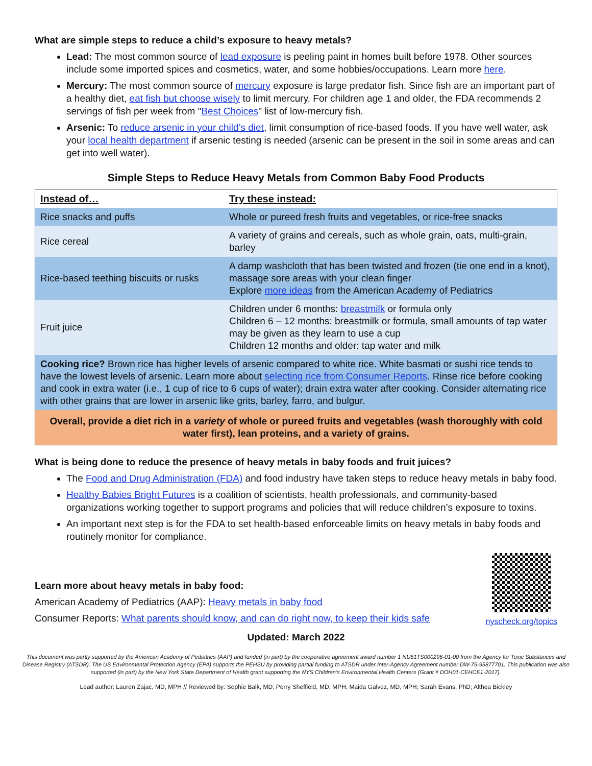What are simple steps to reduce a child’s exposure to heavy metals?
Lead: The most common source of lead exposure is peeling paint in homes built before 1978. Other sources include some imported spices and cosmetics, water, and some hobbies/occupations. Learn more here.
Mercury: The most common source of mercury exposure is large predator fish. Since fish are an important part of a healthy diet, eat fish but choose wisely to limit mercury. For children age 1 and older, the FDA recommends 2 servings of fish per week from "Best Choices" list of low-mercury fish.
Arsenic: To reduce arsenic in your child’s diet, limit consumption of rice-based foods. If you have well water, ask your local health department if arsenic testing is needed (arsenic can be present in the soil in some areas and can get into well water).
Simple Steps to Reduce Heavy Metals from Common Baby Food Products
| Instead of… | Try these instead: |
| --- | --- |
| Rice snacks and puffs | Whole or pureed fresh fruits and vegetables, or rice-free snacks |
| Rice cereal | A variety of grains and cereals, such as whole grain, oats, multi-grain, barley |
| Rice-based teething biscuits or rusks | A damp washcloth that has been twisted and frozen (tie one end in a knot), massage sore areas with your clean finger Explore more ideas from the American Academy of Pediatrics |
| Fruit juice | Children under 6 months: breastmilk or formula only Children 6 – 12 months: breastmilk or formula, small amounts of tap water may be given as they learn to use a cup Children 12 months and older: tap water and milk |
| Cooking rice? Brown rice has higher levels of arsenic compared to white rice. White basmati or sushi rice tends to have the lowest levels of arsenic. Learn more about selecting rice from Consumer Reports . Rinse rice before cooking and cook in extra water (i.e., 1 cup of rice to 6 cups of water); drain extra water after cooking. Consider alternating rice with other grains that are lower in arsenic like grits, barley, farro, and bulgur. | |
| Overall, provide a diet rich in a variety of whole or pureed fruits and vegetables (wash thoroughly with cold water first), lean proteins, and a variety of grains. | |
What is being done to reduce the presence of heavy metals in baby foods and fruit juices?
The Food and Drug Administration (FDA) and food industry have taken steps to reduce heavy metals in baby food.
Healthy Babies Bright Futures is a coalition of scientists, health professionals, and community-based organizations working together to support programs and policies that will reduce children’s exposure to toxins.
An important next step is for the FDA to set health-based enforceable limits on heavy metals in baby foods and routinely monitor for compliance.
Learn more about heavy metals in baby food:
American Academy of Pediatrics (AAP): Heavy metals in baby food
Consumer Reports: What parents should know, and can do right now, to keep their kids safe
nyscheck.org/topics
Updated: March 2022
This document was partly supported by the American Academy of Pediatrics (AAP) and funded (in part) by the cooperative agreement award number 1 NU61TS000296-01-00 from the Agency for Toxic Substances and Disease Registry (ATSDR). The US Environmental Protection Agency (EPA) supports the PEHSU by providing partial funding to ATSDR under Inter-Agency Agreement number DW-75-95877701. This publication was also supported (in part) by the New York State Department of Health grant supporting the NYS Children’s Environmental Health Centers (Grant # DOH01-CEHCE1-2017).
Lead author: Lauren Zajac, MD, MPH // Reviewed by: Sophie Balk, MD; Perry Sheffield, MD, MPH; Maida Galvez, MD, MPH; Sarah Evans, PhD; Althea Bickley